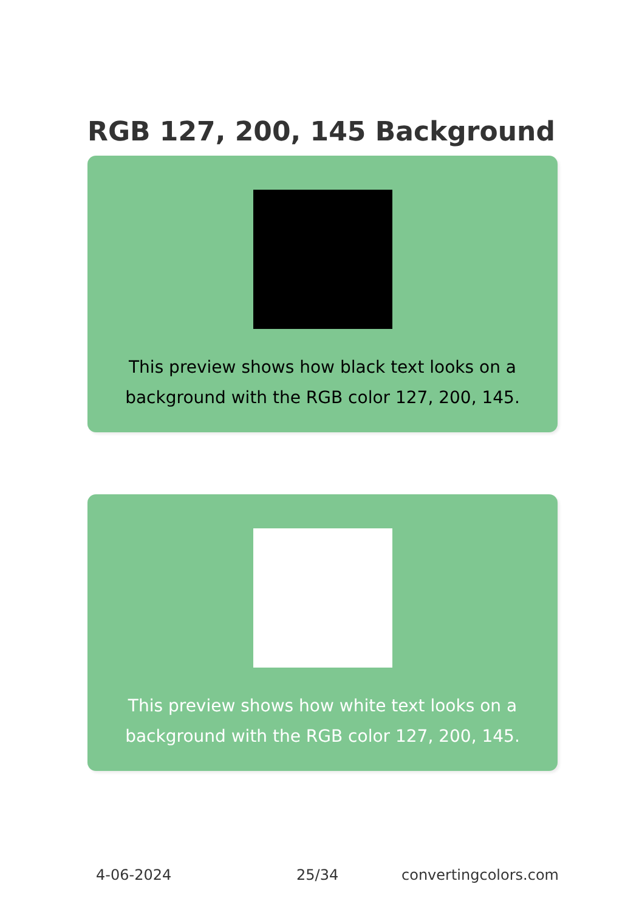RGB 127, 200, 145 Background
This preview shows how black text looks on a background with the RGB color 127, 200, 145.
This preview shows how white text looks on a background with the RGB color 127, 200, 145.
4-06-2024 25/34 convertingcolors.com